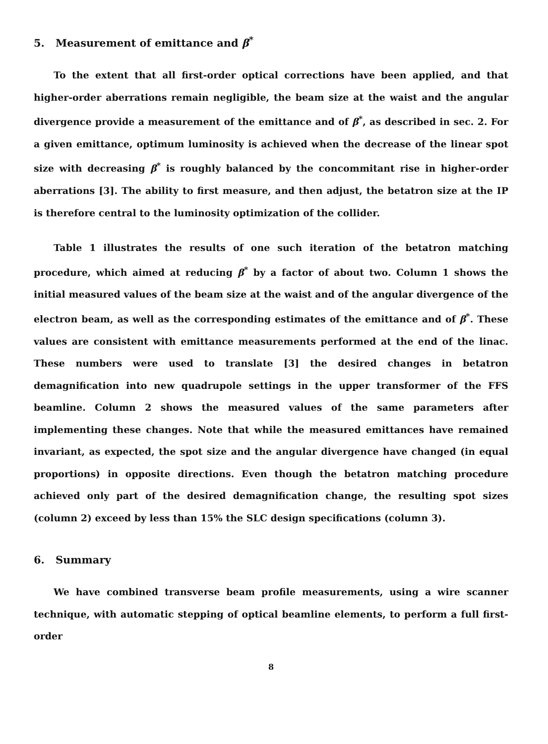5. Measurement of emittance and β<sup>*</sup>
To the extent that all first-order optical corrections have been applied, and that higher-order aberrations remain negligible, the beam size at the waist and the angular divergence provide a measurement of the emittance and of β<sup>*</sup>, as described in sec. 2. For a given emittance, optimum luminosity is achieved when the decrease of the linear spot size with decreasing β<sup>*</sup> is roughly balanced by the concommitant rise in higher-order aberrations [3]. The ability to first measure, and then adjust, the betatron size at the IP is therefore central to the luminosity optimization of the collider.
Table 1 illustrates the results of one such iteration of the betatron matching procedure, which aimed at reducing β<sup>*</sup> by a factor of about two. Column 1 shows the initial measured values of the beam size at the waist and of the angular divergence of the electron beam, as well as the corresponding estimates of the emittance and of β<sup>*</sup>. These values are consistent with emittance measurements performed at the end of the linac. These numbers were used to translate [3] the desired changes in betatron demagnification into new quadrupole settings in the upper transformer of the FFS beamline. Column 2 shows the measured values of the same parameters after implementing these changes. Note that while the measured emittances have remained invariant, as expected, the spot size and the angular divergence have changed (in equal proportions) in opposite directions. Even though the betatron matching procedure achieved only part of the desired demagnification change, the resulting spot sizes (column 2) exceed by less than 15% the SLC design specifications (column 3).
6. Summary
We have combined transverse beam profile measurements, using a wire scanner technique, with automatic stepping of optical beamline elements, to perform a full first-order
8